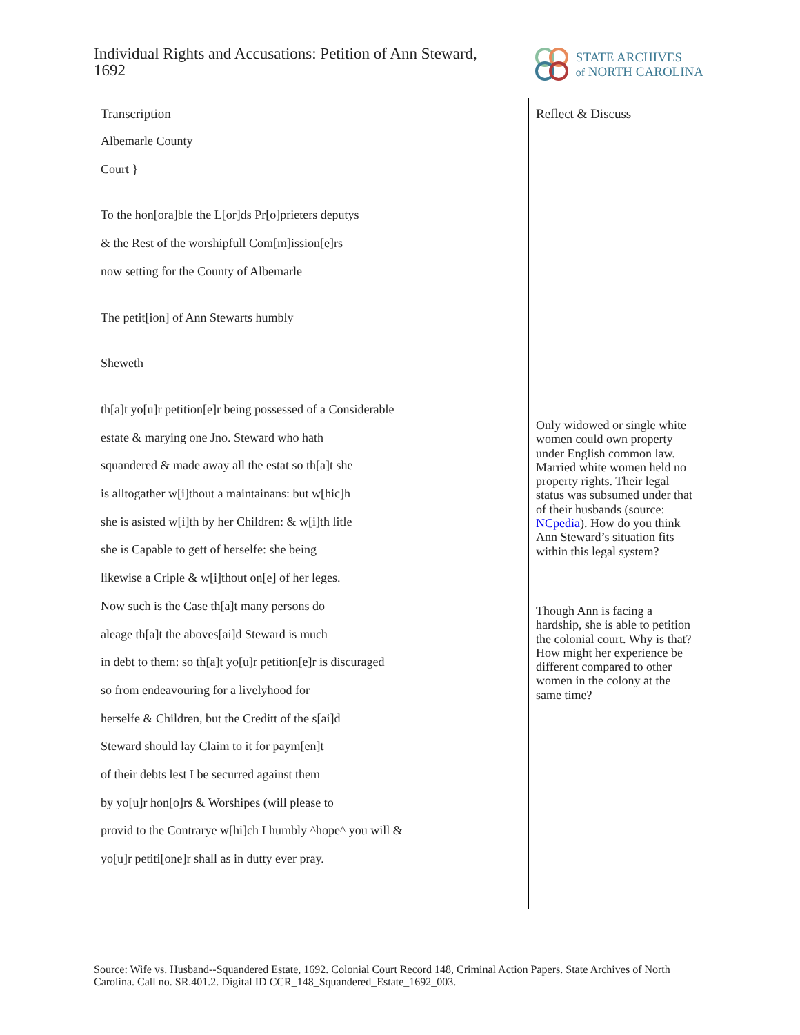Individual Rights and Accusations: Petition of Ann Steward, 1692
STATE ARCHIVES
of NORTH CAROLINA
Transcription
Albemarle County
Court }
To the hon[ora]ble the L[or]ds Pr[o]prieters deputys
& the Rest of the worshipfull Com[m]ission[e]rs
now setting for the County of Albemarle
The petit[ion] of Ann Stewarts humbly
Sheweth
th[a]t yo[u]r petition[e]r being possessed of a Considerable
estate & marying one Jno. Steward who hath
squandered & made away all the estat so th[a]t she
is alltogather w[i]thout a maintainans: but w[hic]h
she is asisted w[i]th by her Children: & w[i]th litle
she is Capable to gett of herselfe: she being
likewise a Criple & w[i]thout on[e] of her leges.
Now such is the Case th[a]t many persons do
aleage th[a]t the aboves[ai]d Steward is much
in debt to them: so th[a]t yo[u]r petition[e]r is discuraged
so from endeavouring for a livelyhood for
herselfe & Children, but the Creditt of the s[ai]d
Steward should lay Claim to it for paym[en]t
of their debts lest I be securred against them
by yo[u]r hon[o]rs & Worshipes (will please to
provid to the Contrarye w[hi]ch I humbly ^hope^ you will &
yo[u]r petiti[one]r shall as in dutty ever pray.
Reflect & Discuss
Only widowed or single white women could own property under English common law. Married white women held no property rights. Their legal status was subsumed under that of their husbands (source: NCpedia). How do you think Ann Steward’s situation fits within this legal system?
Though Ann is facing a hardship, she is able to petition the colonial court. Why is that? How might her experience be different compared to other women in the colony at the same time?
Source: Wife vs. Husband--Squandered Estate, 1692. Colonial Court Record 148, Criminal Action Papers. State Archives of North Carolina. Call no. SR.401.2. Digital ID CCR_148_Squandered_Estate_1692_003.